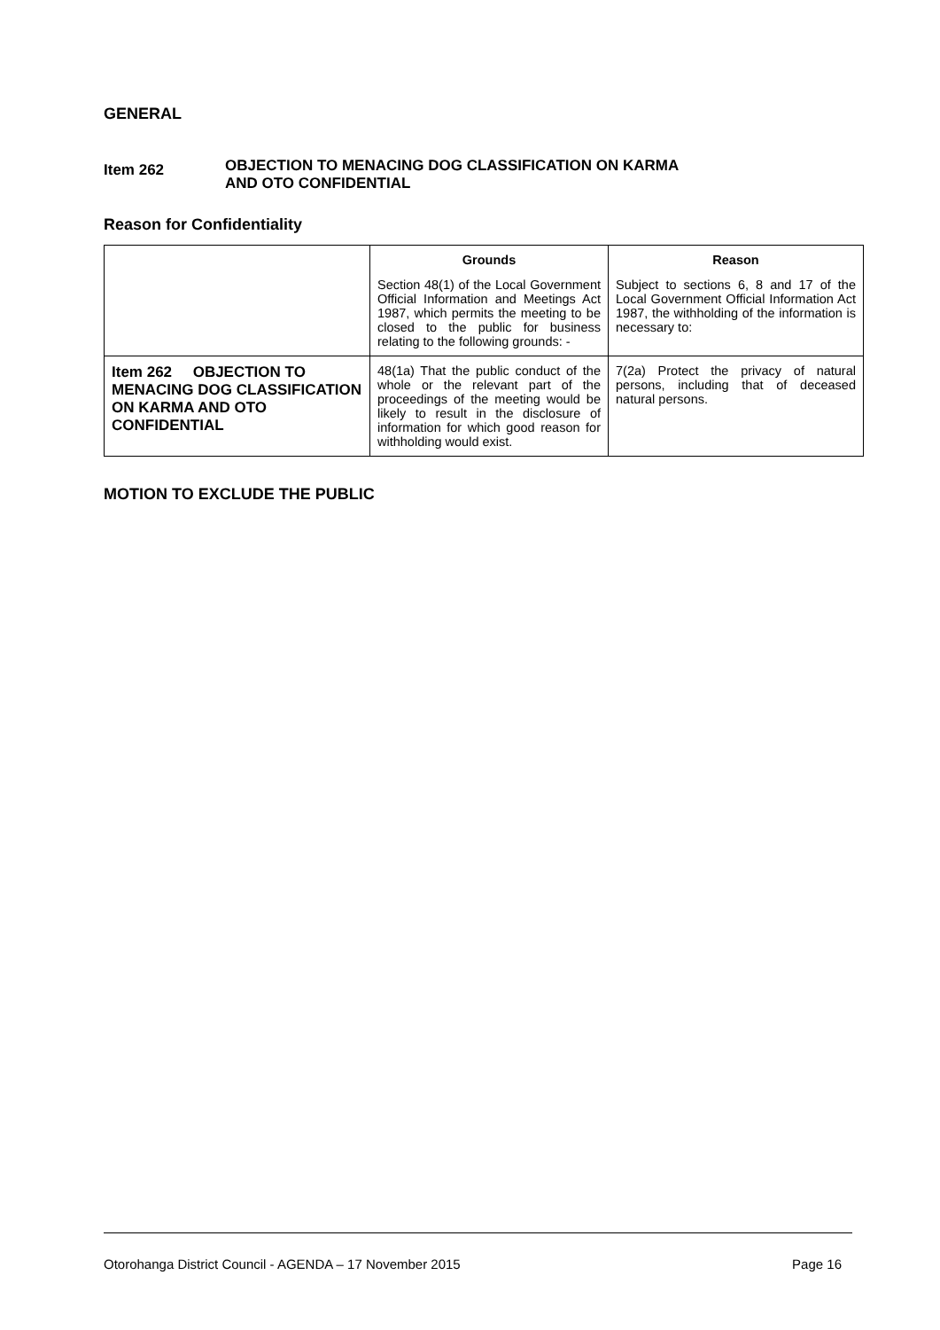GENERAL
Item 262
OBJECTION TO MENACING DOG CLASSIFICATION ON KARMA
AND OTO CONFIDENTIAL
Reason for Confidentiality
| | Grounds Section 48(1) of the Local Government Official Information and Meetings Act 1987, which permits the meeting to be closed to the public for business relating to the following grounds: - | Reason Subject to sections 6, 8 and 17 of the Local Government Official Information Act 1987, the withholding of the information is necessary to: |
| Item 262 OBJECTION TO MENACING DOG CLASSIFICATION ON KARMA AND OTO CONFIDENTIAL | 48(1a) That the public conduct of the whole or the relevant part of the proceedings of the meeting would be likely to result in the disclosure of information for which good reason for withholding would exist. | 7(2a) Protect the privacy of natural persons, including that of deceased natural persons. |
MOTION TO EXCLUDE THE PUBLIC
Otorohanga District Council - AGENDA – 17 November 2015 Page 16